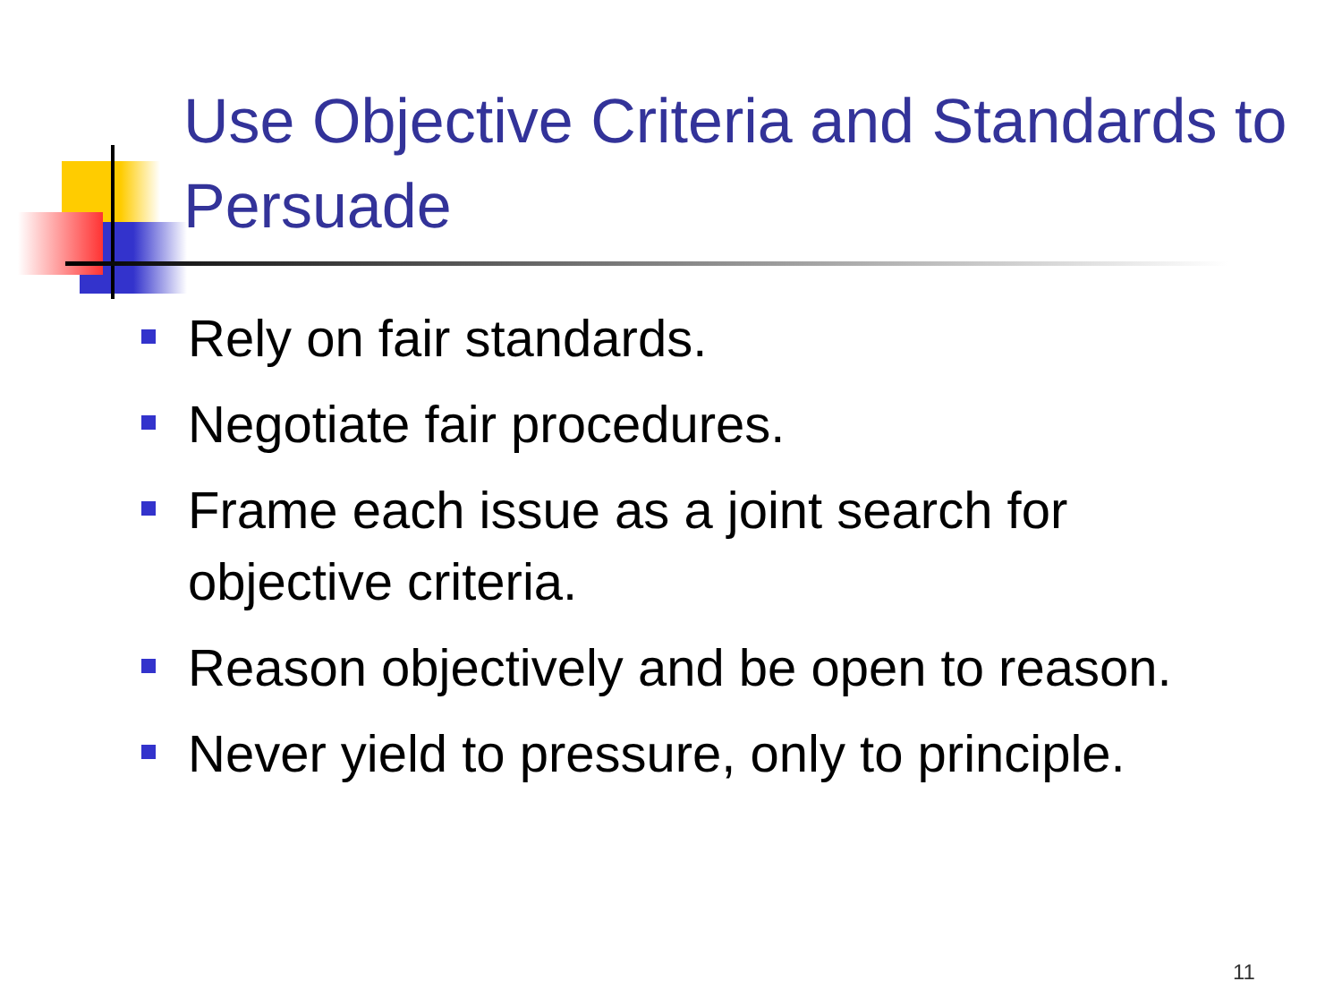Use Objective Criteria and Standards to Persuade
Rely on fair standards.
Negotiate fair procedures.
Frame each issue as a joint search for objective criteria.
Reason objectively and be open to reason.
Never yield to pressure, only to principle.
11